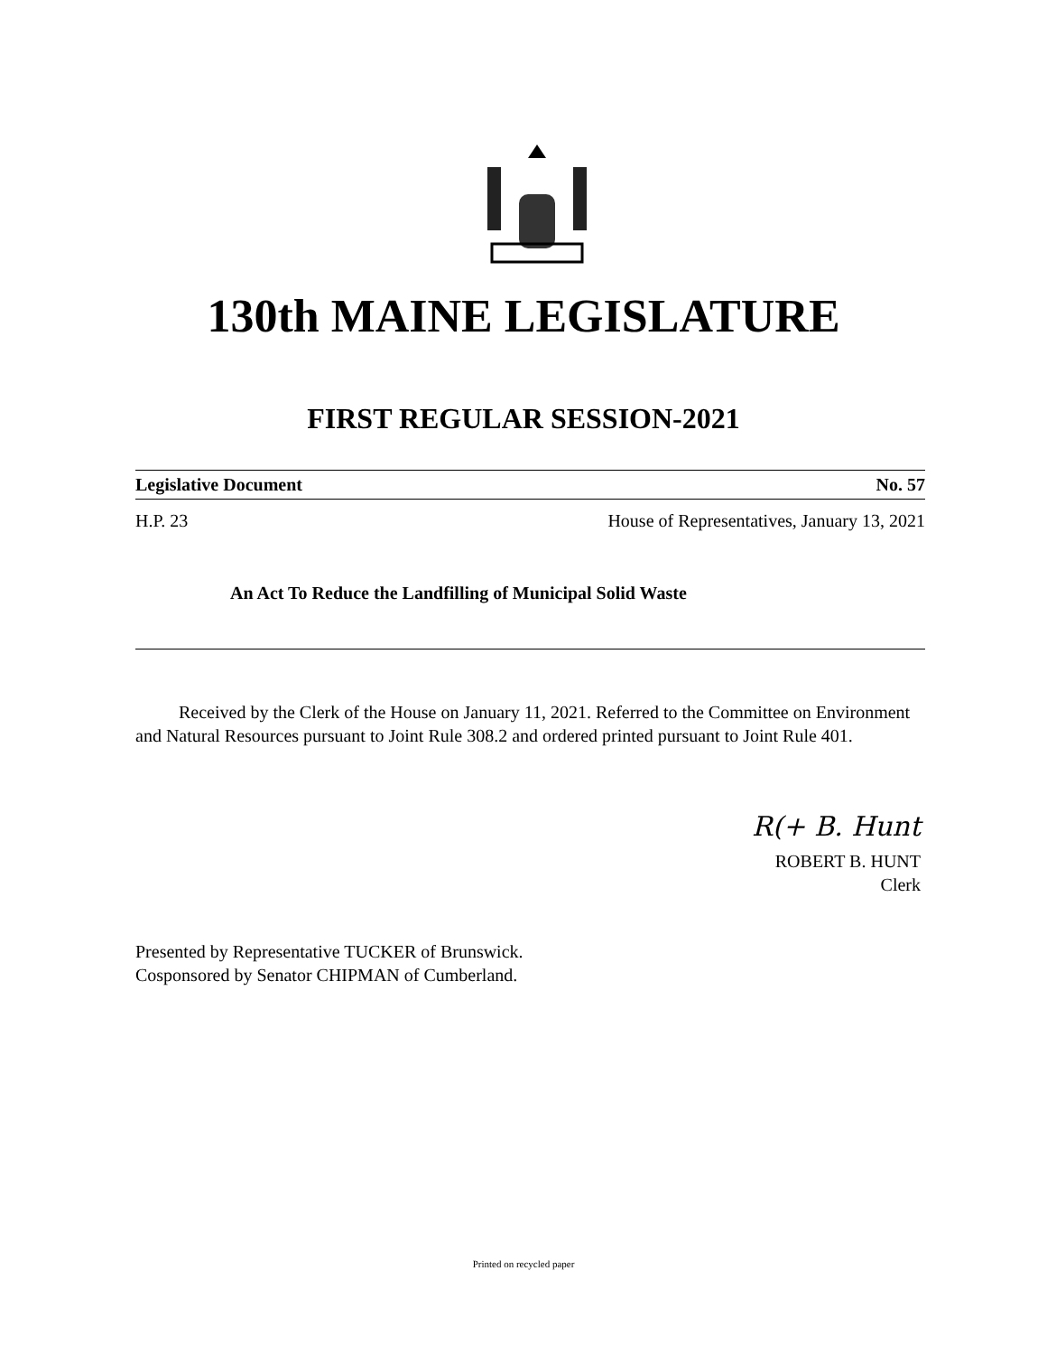130th MAINE LEGISLATURE
FIRST REGULAR SESSION-2021
Legislative Document No. 57
H.P. 23 House of Representatives, January 13, 2021
An Act To Reduce the Landfilling of Municipal Solid Waste
Received by the Clerk of the House on January 11, 2021. Referred to the Committee on Environment and Natural Resources pursuant to Joint Rule 308.2 and ordered printed pursuant to Joint Rule 401.
R(+ B. Hunt
ROBERT B. HUNT
Clerk
Presented by Representative TUCKER of Brunswick.
Cosponsored by Senator CHIPMAN of Cumberland.
Printed on recycled paper